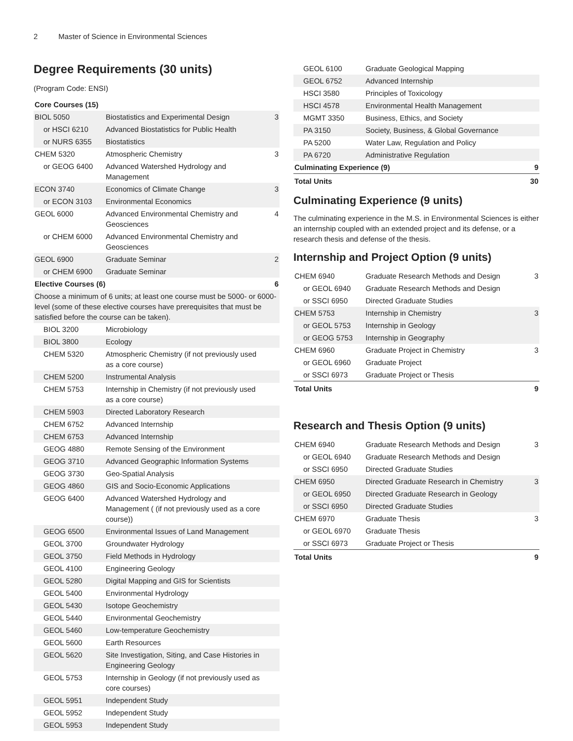2 Master of Science in Environmental Sciences
Degree Requirements (30 units)
(Program Code: ENSI)
| Core Courses (15) | | |
| BIOL 5050 | Biostatistics and Experimental Design | 3 |
| or HSCI 6210 | Advanced Biostatistics for Public Health | |
| or NURS 6355 | Biostatistics | |
| CHEM 5320 | Atmospheric Chemistry | 3 |
| or GEOG 6400 | Advanced Watershed Hydrology and Management | |
| ECON 3740 | Economics of Climate Change | 3 |
| or ECON 3103 | Environmental Economics | |
| GEOL 6000 | Advanced Environmental Chemistry and Geosciences | 4 |
| or CHEM 6000 | Advanced Environmental Chemistry and Geosciences | |
| GEOL 6900 | Graduate Seminar | 2 |
| or CHEM 6900 | Graduate Seminar | |
| Elective Courses (6) | | 6 |
| Choose a minimum of 6 units; at least one course must be 5000- or 6000-level (some of these elective courses have prerequisites that must be satisfied before the course can be taken). | | |
| BIOL 3200 | Microbiology | |
| BIOL 3800 | Ecology | |
| CHEM 5320 | Atmospheric Chemistry (if not previously used as a core course) | |
| CHEM 5200 | Instrumental Analysis | |
| CHEM 5753 | Internship in Chemistry (if not previously used as a core course) | |
| CHEM 5903 | Directed Laboratory Research | |
| CHEM 6752 | Advanced Internship | |
| CHEM 6753 | Advanced Internship | |
| GEOG 4880 | Remote Sensing of the Environment | |
| GEOG 3710 | Advanced Geographic Information Systems | |
| GEOG 3730 | Geo-Spatial Analysis | |
| GEOG 4860 | GIS and Socio-Economic Applications | |
| GEOG 6400 | Advanced Watershed Hydrology and Management ( (if not previously used as a core course)) | |
| GEOG 6500 | Environmental Issues of Land Management | |
| GEOL 3700 | Groundwater Hydrology | |
| GEOL 3750 | Field Methods in Hydrology | |
| GEOL 4100 | Engineering Geology | |
| GEOL 5280 | Digital Mapping and GIS for Scientists | |
| GEOL 5400 | Environmental Hydrology | |
| GEOL 5430 | Isotope Geochemistry | |
| GEOL 5440 | Environmental Geochemistry | |
| GEOL 5460 | Low-temperature Geochemistry | |
| GEOL 5600 | Earth Resources | |
| GEOL 5620 | Site Investigation, Siting, and Case Histories in Engineering Geology | |
| GEOL 5753 | Internship in Geology (if not previously used as core courses) | |
| GEOL 5951 | Independent Study | |
| GEOL 5952 | Independent Study | |
| GEOL 5953 | Independent Study | |
| GEOL 6100 | Graduate Geological Mapping | |
| GEOL 6752 | Advanced Internship | |
| HSCI 3580 | Principles of Toxicology | |
| HSCI 4578 | Environmental Health Management | |
| MGMT 3350 | Business, Ethics, and Society | |
| PA 3150 | Society, Business, & Global Governance | |
| PA 5200 | Water Law, Regulation and Policy | |
| PA 6720 | Administrative Regulation | |
| Culminating Experience (9) | | 9 |
| Total Units | | 30 |
Culminating Experience (9 units)
The culminating experience in the M.S. in Environmental Sciences is either an internship coupled with an extended project and its defense, or a research thesis and defense of the thesis.
Internship and Project Option (9 units)
| CHEM 6940 | Graduate Research Methods and Design | 3 |
| or GEOL 6940 | Graduate Research Methods and Design | |
| or SSCI 6950 | Directed Graduate Studies | |
| CHEM 5753 | Internship in Chemistry | 3 |
| or GEOL 5753 | Internship in Geology | |
| or GEOG 5753 | Internship in Geography | |
| CHEM 6960 | Graduate Project in Chemistry | 3 |
| or GEOL 6960 | Graduate Project | |
| or SSCI 6973 | Graduate Project or Thesis | |
| Total Units | | 9 |
Research and Thesis Option (9 units)
| CHEM 6940 | Graduate Research Methods and Design | 3 |
| or GEOL 6940 | Graduate Research Methods and Design | |
| or SSCI 6950 | Directed Graduate Studies | |
| CHEM 6950 | Directed Graduate Research in Chemistry | 3 |
| or GEOL 6950 | Directed Graduate Research in Geology | |
| or SSCI 6950 | Directed Graduate Studies | |
| CHEM 6970 | Graduate Thesis | 3 |
| or GEOL 6970 | Graduate Thesis | |
| or SSCI 6973 | Graduate Project or Thesis | |
| Total Units | | 9 |